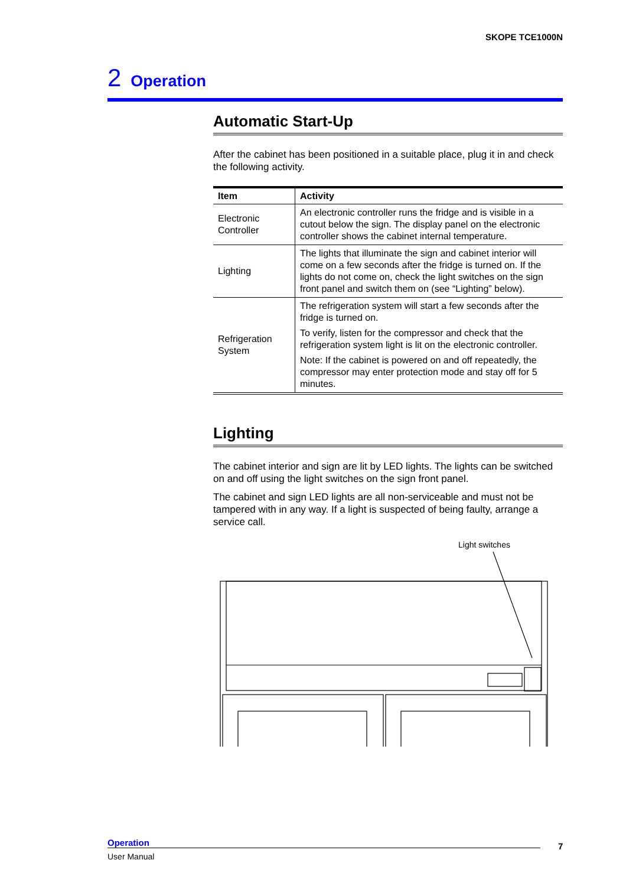SKOPE TCE1000N
2 Operation
Automatic Start-Up
After the cabinet has been positioned in a suitable place, plug it in and check the following activity.
| Item | Activity |
| --- | --- |
| Electronic Controller | An electronic controller runs the fridge and is visible in a cutout below the sign. The display panel on the electronic controller shows the cabinet internal temperature. |
| Lighting | The lights that illuminate the sign and cabinet interior will come on a few seconds after the fridge is turned on. If the lights do not come on, check the light switches on the sign front panel and switch them on (see “Lighting” below). |
| Refrigeration System | The refrigeration system will start a few seconds after the fridge is turned on. To verify, listen for the compressor and check that the refrigeration system light is lit on the electronic controller. Note: If the cabinet is powered on and off repeatedly, the compressor may enter protection mode and stay off for 5 minutes. |
Lighting
The cabinet interior and sign are lit by LED lights. The lights can be switched on and off using the light switches on the sign front panel.
The cabinet and sign LED lights are all non-serviceable and must not be tampered with in any way. If a light is suspected of being faulty, arrange a service call.
Light switches
Operation
User Manual
7